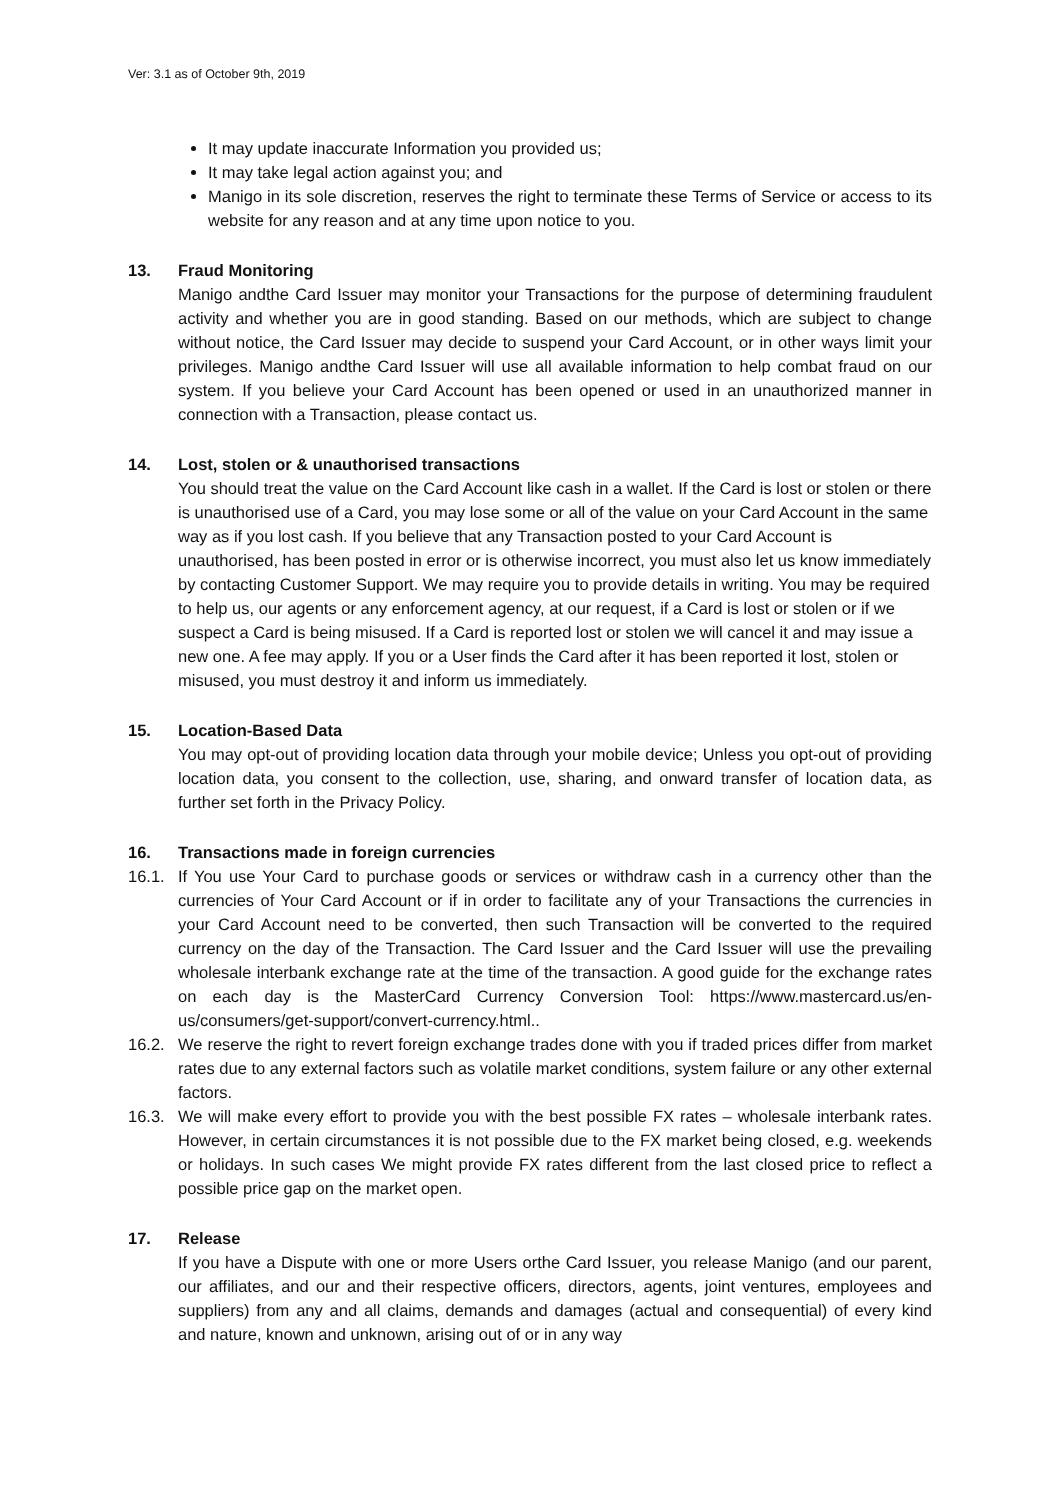Ver: 3.1 as of October 9th, 2019
It may update inaccurate Information you provided us;
It may take legal action against you; and
Manigo in its sole discretion, reserves the right to terminate these Terms of Service or access to its website for any reason and at any time upon notice to you.
13. Fraud Monitoring
Manigo andthe Card Issuer may monitor your Transactions for the purpose of determining fraudulent activity and whether you are in good standing. Based on our methods, which are subject to change without notice, the Card Issuer may decide to suspend your Card Account, or in other ways limit your privileges. Manigo andthe Card Issuer will use all available information to help combat fraud on our system. If you believe your Card Account has been opened or used in an unauthorized manner in connection with a Transaction, please contact us.
14. Lost, stolen or & unauthorised transactions
You should treat the value on the Card Account like cash in a wallet. If the Card is lost or stolen or there is unauthorised use of a Card, you may lose some or all of the value on your Card Account in the same way as if you lost cash. If you believe that any Transaction posted to your Card Account is unauthorised, has been posted in error or is otherwise incorrect, you must also let us know immediately by contacting Customer Support. We may require you to provide details in writing. You may be required to help us, our agents or any enforcement agency, at our request, if a Card is lost or stolen or if we suspect a Card is being misused. If a Card is reported lost or stolen we will cancel it and may issue a new one. A fee may apply. If you or a User finds the Card after it has been reported it lost, stolen or misused, you must destroy it and inform us immediately.
15. Location-Based Data
You may opt-out of providing location data through your mobile device; Unless you opt-out of providing location data, you consent to the collection, use, sharing, and onward transfer of location data, as further set forth in the Privacy Policy.
16. Transactions made in foreign currencies
16.1. If You use Your Card to purchase goods or services or withdraw cash in a currency other than the currencies of Your Card Account or if in order to facilitate any of your Transactions the currencies in your Card Account need to be converted, then such Transaction will be converted to the required currency on the day of the Transaction. The Card Issuer and the Card Issuer will use the prevailing wholesale interbank exchange rate at the time of the transaction. A good guide for the exchange rates on each day is the MasterCard Currency Conversion Tool: https://www.mastercard.us/en-us/consumers/get-support/convert-currency.html..
16.2. We reserve the right to revert foreign exchange trades done with you if traded prices differ from market rates due to any external factors such as volatile market conditions, system failure or any other external factors.
16.3. We will make every effort to provide you with the best possible FX rates – wholesale interbank rates. However, in certain circumstances it is not possible due to the FX market being closed, e.g. weekends or holidays. In such cases We might provide FX rates different from the last closed price to reflect a possible price gap on the market open.
17. Release
If you have a Dispute with one or more Users orthe Card Issuer, you release Manigo (and our parent, our affiliates, and our and their respective officers, directors, agents, joint ventures, employees and suppliers) from any and all claims, demands and damages (actual and consequential) of every kind and nature, known and unknown, arising out of or in any way